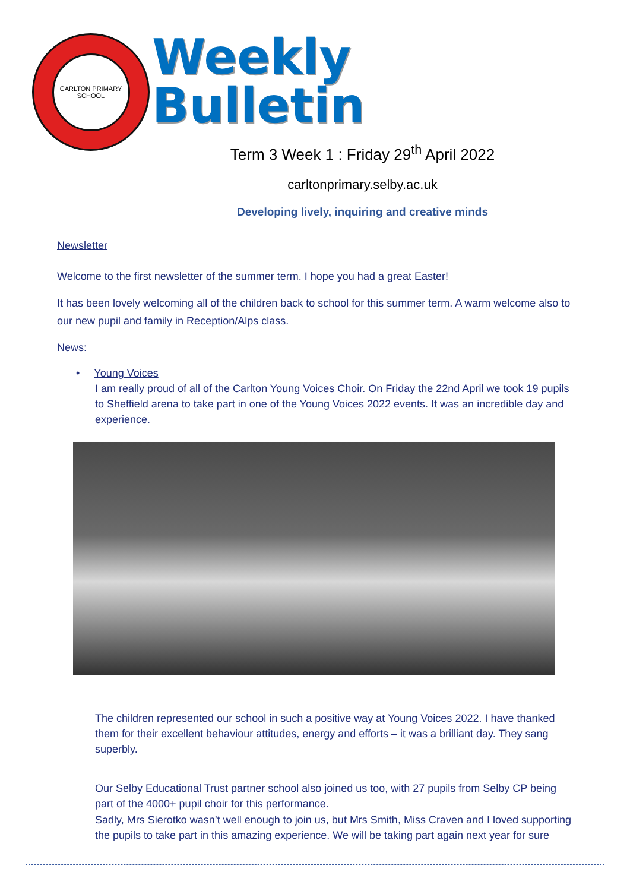CARLTON PRIMARY SCHOOL
Weekly Bulletin
Term 3 Week 1 : Friday 29<sup>th</sup> April 2022
carltonprimary.selby.ac.uk
Developing lively, inquiring and creative minds
Newsletter
Welcome to the first newsletter of the summer term. I hope you had a great Easter!
It has been lovely welcoming all of the children back to school for this summer term. A warm welcome also to our new pupil and family in Reception/Alps class.
News:
• Young Voices
I am really proud of all of the Carlton Young Voices Choir. On Friday the 22nd April we took 19 pupils to Sheffield arena to take part in one of the Young Voices 2022 events. It was an incredible day and experience.
The children represented our school in such a positive way at Young Voices 2022. I have thanked them for their excellent behaviour attitudes, energy and efforts – it was a brilliant day. They sang superbly.
Our Selby Educational Trust partner school also joined us too, with 27 pupils from Selby CP being part of the 4000+ pupil choir for this performance.
Sadly, Mrs Sierotko wasn’t well enough to join us, but Mrs Smith, Miss Craven and I loved supporting the pupils to take part in this amazing experience. We will be taking part again next year for sure